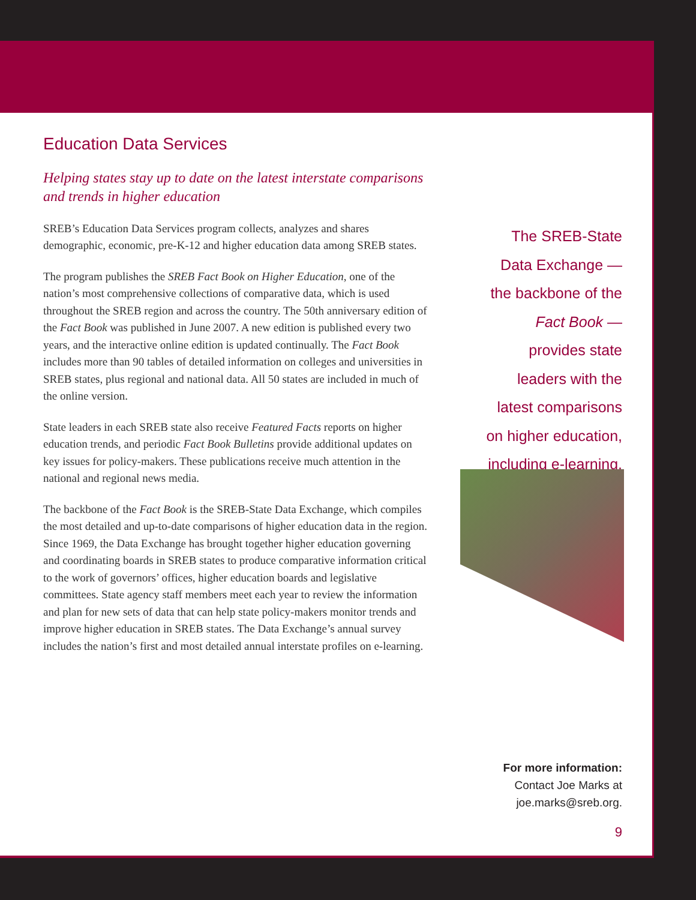Education Data Services
Helping states stay up to date on the latest interstate comparisons and trends in higher education
SREB’s Education Data Services program collects, analyzes and shares demographic, economic, pre-K-12 and higher education data among SREB states.
The program publishes the SREB Fact Book on Higher Education, one of the nation’s most comprehensive collections of comparative data, which is used throughout the SREB region and across the country. The 50th anniversary edition of the Fact Book was published in June 2007. A new edition is published every two years, and the interactive online edition is updated continually. The Fact Book includes more than 90 tables of detailed information on colleges and universities in SREB states, plus regional and national data. All 50 states are included in much of the online version.
State leaders in each SREB state also receive Featured Facts reports on higher education trends, and periodic Fact Book Bulletins provide additional updates on key issues for policy-makers. These publications receive much attention in the national and regional news media.
The backbone of the Fact Book is the SREB-State Data Exchange, which compiles the most detailed and up-to-date comparisons of higher education data in the region. Since 1969, the Data Exchange has brought together higher education governing and coordinating boards in SREB states to produce comparative information critical to the work of governors’ offices, higher education boards and legislative committees. State agency staff members meet each year to review the information and plan for new sets of data that can help state policy-makers monitor trends and improve higher education in SREB states. The Data Exchange’s annual survey includes the nation’s first and most detailed annual interstate profiles on e-learning.
The SREB-State Data Exchange — the backbone of the Fact Book — provides state leaders with the latest comparisons on higher education, including e-learning.
For more information:
Contact Joe Marks at
joe.marks@sreb.org.
9